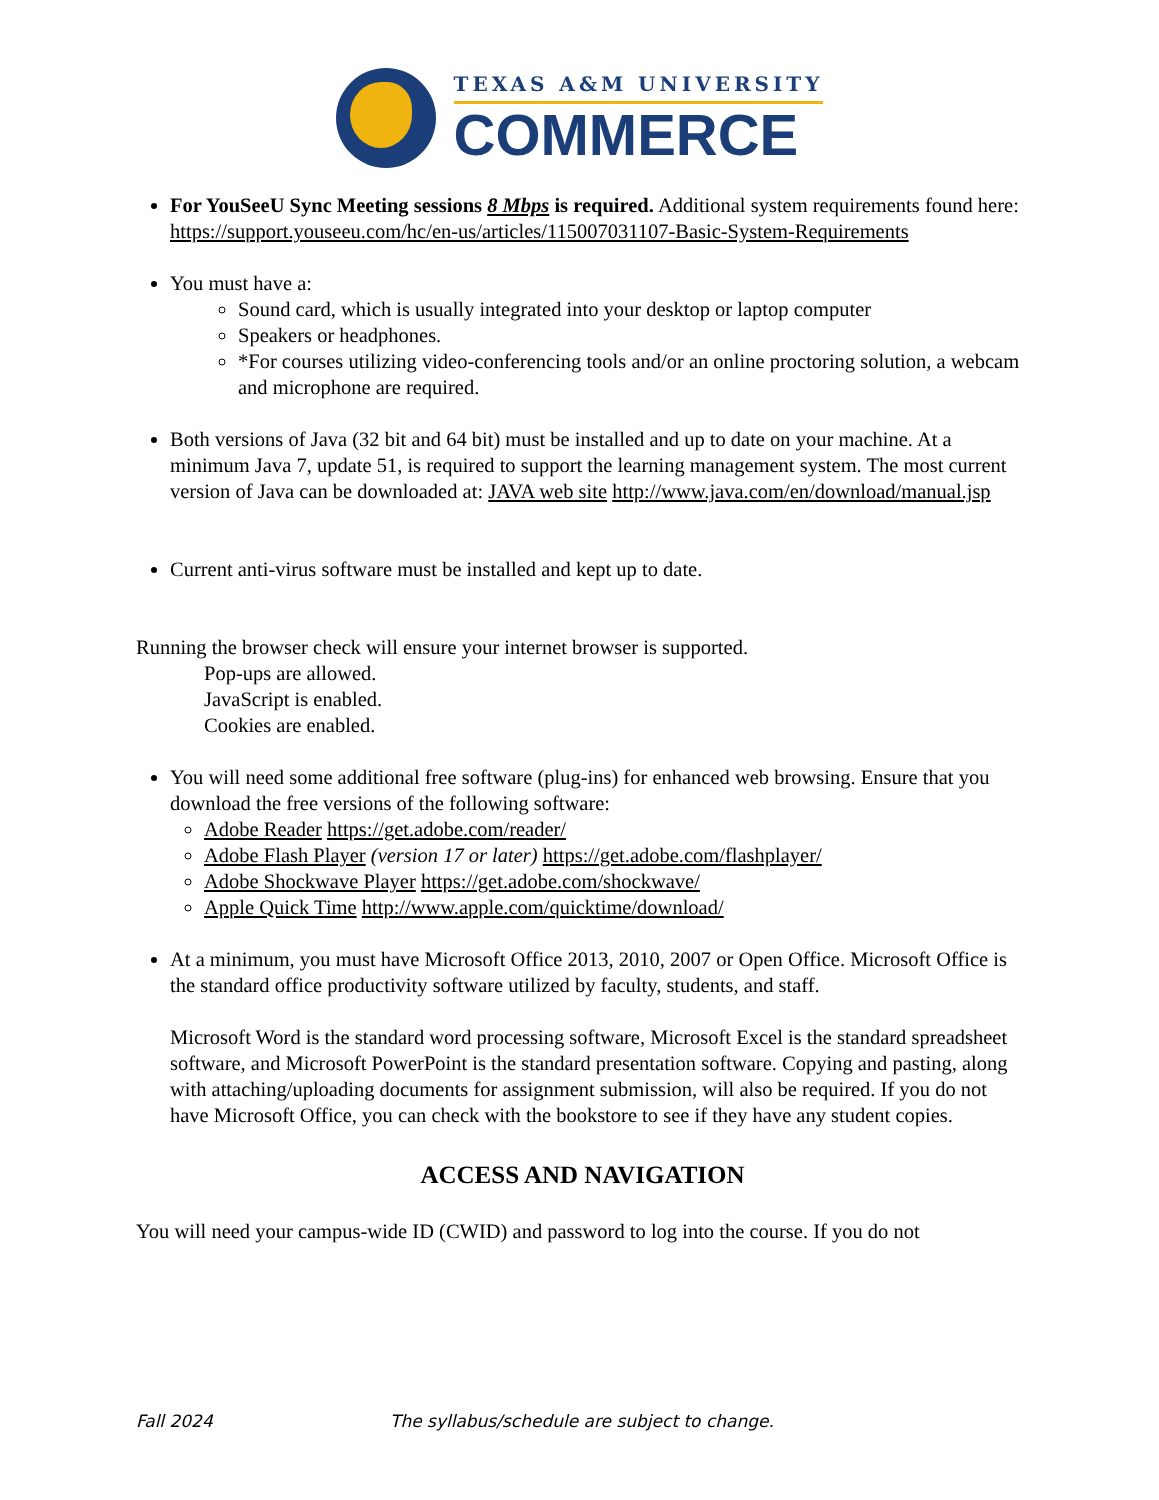TEXAS A&M UNIVERSITY
COMMERCE
For YouSeeU Sync Meeting sessions 8 Mbps is required. Additional system requirements found here: https://support.youseeu.com/hc/en-us/articles/115007031107-Basic-System-Requirements
You must have a:
Sound card, which is usually integrated into your desktop or laptop computer
Speakers or headphones.
*For courses utilizing video-conferencing tools and/or an online proctoring solution, a webcam and microphone are required.
Both versions of Java (32 bit and 64 bit) must be installed and up to date on your machine. At a minimum Java 7, update 51, is required to support the learning management system. The most current version of Java can be downloaded at: JAVA web site http://www.java.com/en/download/manual.jsp
Current anti-virus software must be installed and kept up to date.
Running the browser check will ensure your internet browser is supported.
Pop-ups are allowed.
JavaScript is enabled.
Cookies are enabled.
You will need some additional free software (plug-ins) for enhanced web browsing. Ensure that you download the free versions of the following software:
Adobe Reader https://get.adobe.com/reader/
Adobe Flash Player (version 17 or later) https://get.adobe.com/flashplayer/
Adobe Shockwave Player https://get.adobe.com/shockwave/
Apple Quick Time http://www.apple.com/quicktime/download/
At a minimum, you must have Microsoft Office 2013, 2010, 2007 or Open Office. Microsoft Office is the standard office productivity software utilized by faculty, students, and staff.
Microsoft Word is the standard word processing software, Microsoft Excel is the standard spreadsheet software, and Microsoft PowerPoint is the standard presentation software. Copying and pasting, along with attaching/uploading documents for assignment submission, will also be required. If you do not have Microsoft Office, you can check with the bookstore to see if they have any student copies.
ACCESS AND NAVIGATION
You will need your campus-wide ID (CWID) and password to log into the course. If you do not
Fall 2024 The syllabus/schedule are subject to change.